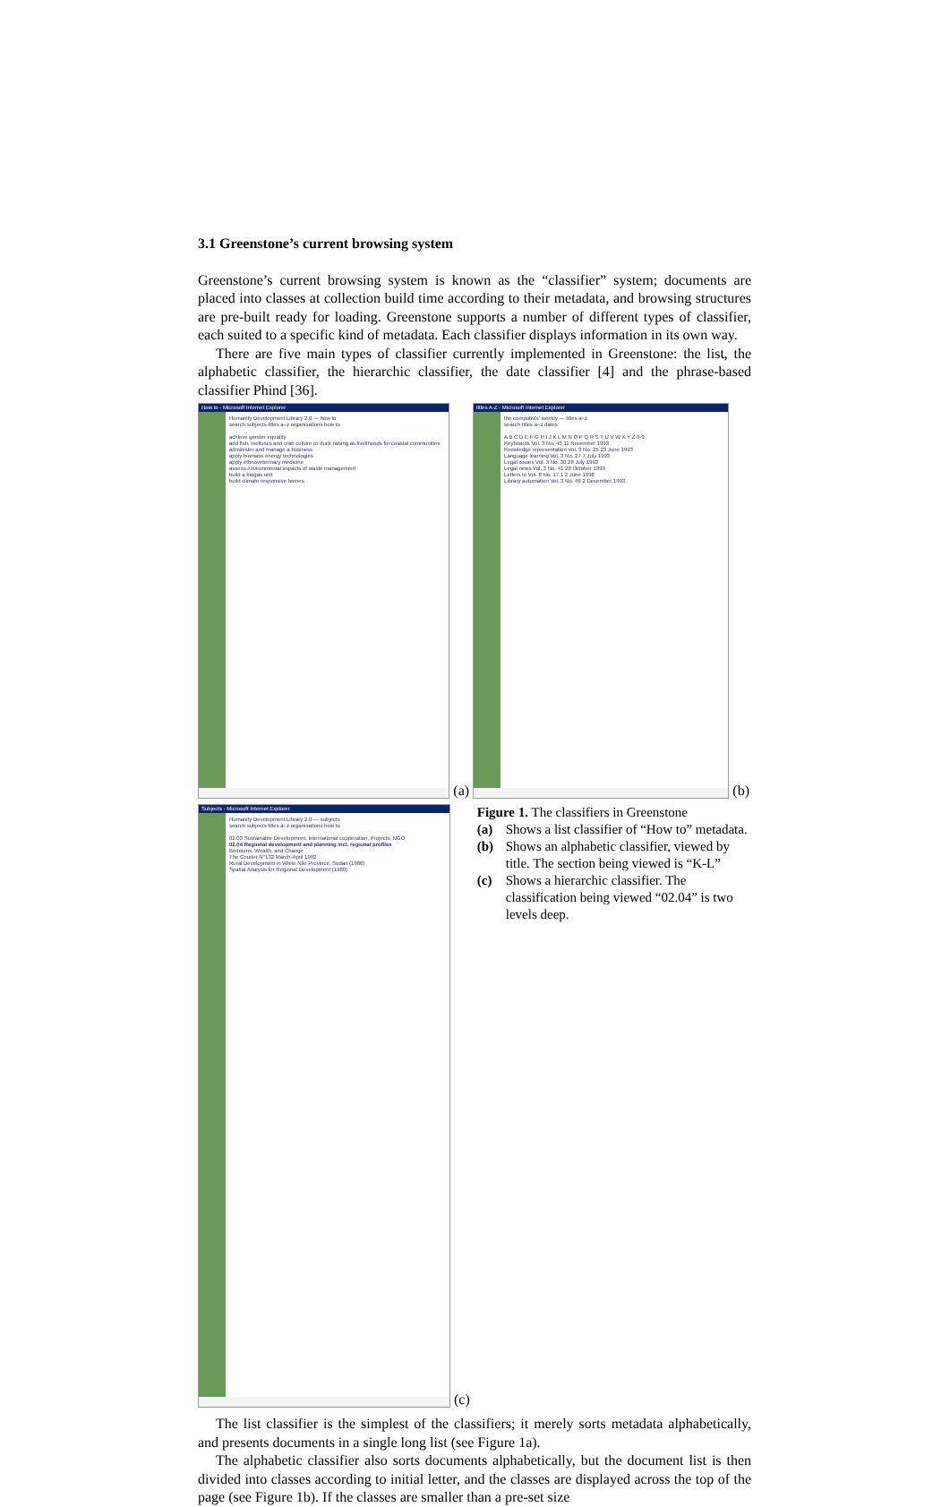3.1 Greenstone’s current browsing system
Greenstone’s current browsing system is known as the “classifier” system; documents are placed into classes at collection build time according to their metadata, and browsing structures are pre-built ready for loading. Greenstone supports a number of different types of classifier, each suited to a specific kind of metadata. Each classifier displays information in its own way.
There are five main types of classifier currently implemented in Greenstone: the list, the alphabetic classifier, the hierarchic classifier, the date classifier [4] and the phrase-based classifier Phind [36].
How to - Microsoft Internet Explorer
Humanity Development Library 2.0 — how to
search subjects titles a–z organisations how to
achieve gender equality
add fish, molluscs and crab culture or duck raising as livelihoods for coastal communities
administer and manage a business
apply biomass energy technologies
apply ethnoveterinary medicine
assess environmental impacts of waste management
build a biogas unit
build climate responsive homes
(a)
titles A-Z - Microsoft Internet Explorer
the computists' weekly — titles a–z
search titles a–z dates
A B C D E F G H I J K L M N O P Q R S T U V W X Y Z 0-9
Keyboards Vol. 3 No. 43 11 November 1993
Knowledge representation Vol. 3 No. 25 23 June 1993
Language learning Vol. 3 No. 27 7 July 1993
Legal issues Vol. 3 No. 30 28 July 1993
Legal news Vol. 3 No. 41 28 October 1993
Letters to Vol. 8 No. 17.1 2 June 1998
Library automation Vol. 3 No. 46 2 December 1993
(b)
Subjects - Microsoft Internet Explorer
Humanity Development Library 2.0 — subjects
search subjects titles a–z organisations how to
02.03 Sustainable Development, International cooperation, Projects; NGO
02.04 Regional development and planning incl. regional profiles
Bedouins, Wealth, and Change
The Courier N°132 March-April 1992
Rural Development in White Nile Province, Sudan (1986)
Spatial Analysis for Regional Development (1980)
(c)
Figure 1. The classifiers in Greenstone
(a) Shows a list classifier of “How to” metadata.
(b) Shows an alphabetic classifier, viewed by title. The section being viewed is “K-L”
(c) Shows a hierarchic classifier. The classification being viewed “02.04” is two levels deep.
The list classifier is the simplest of the classifiers; it merely sorts metadata alphabetically, and presents documents in a single long list (see Figure 1a).
The alphabetic classifier also sorts documents alphabetically, but the document list is then divided into classes according to initial letter, and the classes are displayed across the top of the page (see Figure 1b). If the classes are smaller than a pre-set size